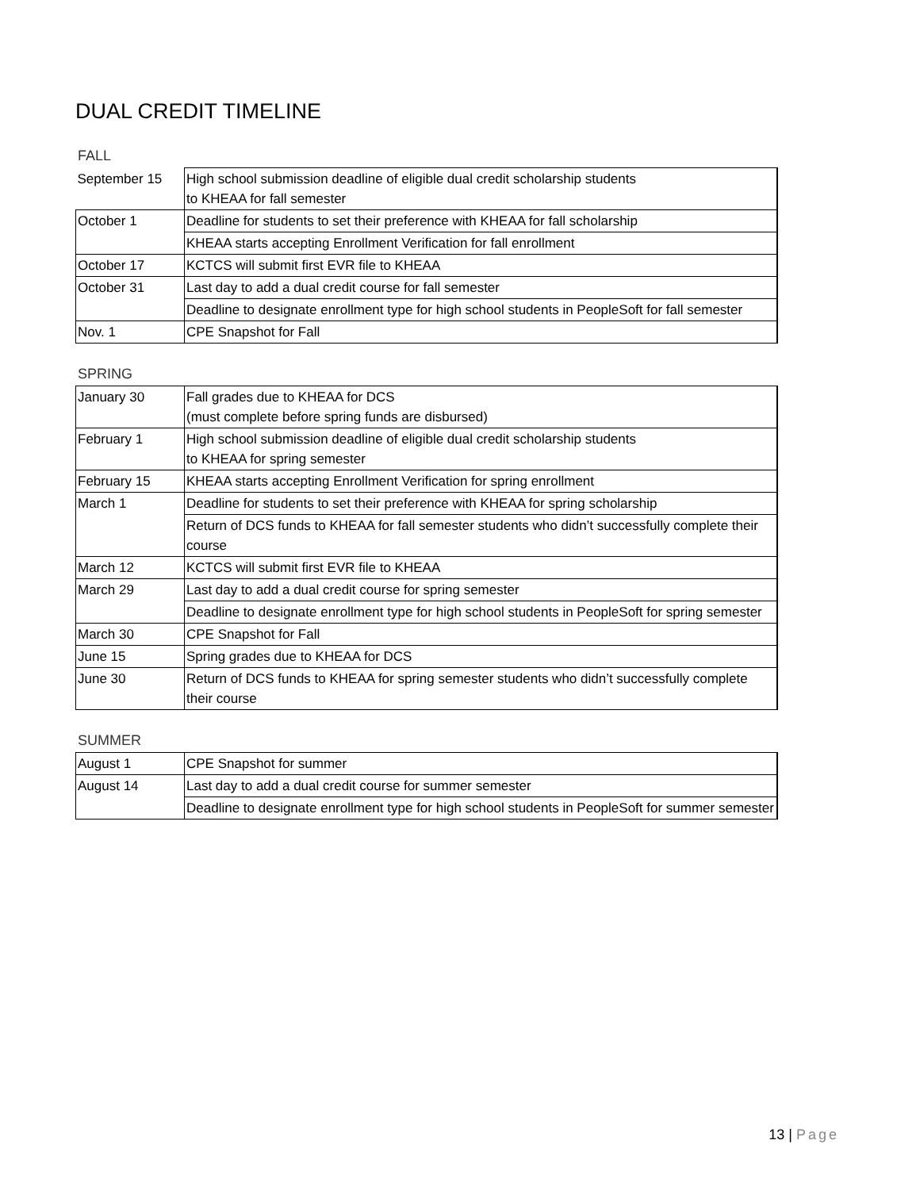DUAL CREDIT TIMELINE
FALL
| September 15 | High school submission deadline of eligible dual credit scholarship students to KHEAA for fall semester |
| October 1 | Deadline for students to set their preference with KHEAA for fall scholarship |
| | KHEAA starts accepting Enrollment Verification for fall enrollment |
| October 17 | KCTCS will submit first EVR file to KHEAA |
| October 31 | Last day to add a dual credit course for fall semester |
| | Deadline to designate enrollment type for high school students in PeopleSoft for fall semester |
| Nov. 1 | CPE Snapshot for Fall |
SPRING
| January 30 | Fall grades due to KHEAA for DCS (must complete before spring funds are disbursed) |
| February 1 | High school submission deadline of eligible dual credit scholarship students to KHEAA for spring semester |
| February 15 | KHEAA starts accepting Enrollment Verification for spring enrollment |
| March 1 | Deadline for students to set their preference with KHEAA for spring scholarship |
| | Return of DCS funds to KHEAA for fall semester students who didn’t successfully complete their course |
| March 12 | KCTCS will submit first EVR file to KHEAA |
| March 29 | Last day to add a dual credit course for spring semester |
| | Deadline to designate enrollment type for high school students in PeopleSoft for spring semester |
| March 30 | CPE Snapshot for Fall |
| June 15 | Spring grades due to KHEAA for DCS |
| June 30 | Return of DCS funds to KHEAA for spring semester students who didn’t successfully complete their course |
SUMMER
| August 1 | CPE Snapshot for summer |
| August 14 | Last day to add a dual credit course for summer semester |
| | Deadline to designate enrollment type for high school students in PeopleSoft for summer semester |
13 | Page